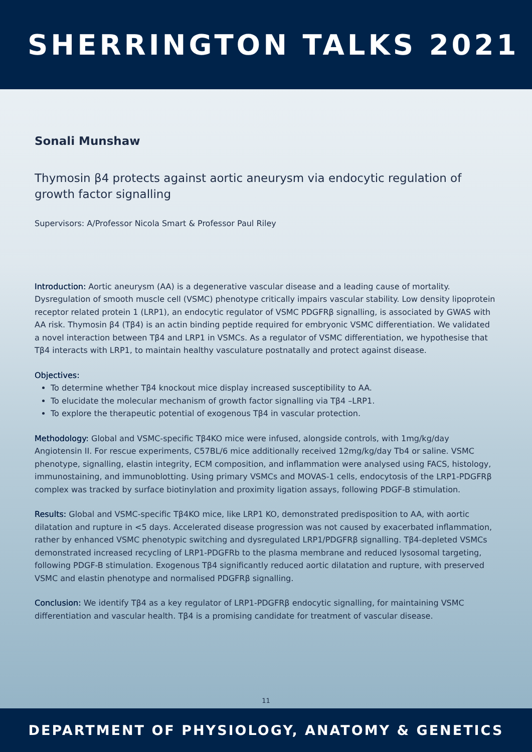SHERRINGTON TALKS 2021
Sonali Munshaw
Thymosin β4 protects against aortic aneurysm via endocytic regulation of growth factor signalling
Supervisors: A/Professor Nicola Smart & Professor Paul Riley
Introduction: Aortic aneurysm (AA) is a degenerative vascular disease and a leading cause of mortality. Dysregulation of smooth muscle cell (VSMC) phenotype critically impairs vascular stability. Low density lipoprotein receptor related protein 1 (LRP1), an endocytic regulator of VSMC PDGFRβ signalling, is associated by GWAS with AA risk. Thymosin β4 (Tβ4) is an actin binding peptide required for embryonic VSMC differentiation. We validated a novel interaction between Tβ4 and LRP1 in VSMCs. As a regulator of VSMC differentiation, we hypothesise that Tβ4 interacts with LRP1, to maintain healthy vasculature postnatally and protect against disease.
Objectives:
To determine whether Tβ4 knockout mice display increased susceptibility to AA.
To elucidate the molecular mechanism of growth factor signalling via Tβ4 –LRP1.
To explore the therapeutic potential of exogenous Tβ4 in vascular protection.
Methodology: Global and VSMC-specific Tβ4KO mice were infused, alongside controls, with 1mg/kg/day Angiotensin II. For rescue experiments, C57BL/6 mice additionally received 12mg/kg/day Tb4 or saline. VSMC phenotype, signalling, elastin integrity, ECM composition, and inflammation were analysed using FACS, histology, immunostaining, and immunoblotting. Using primary VSMCs and MOVAS-1 cells, endocytosis of the LRP1-PDGFRβ complex was tracked by surface biotinylation and proximity ligation assays, following PDGF-B stimulation.
Results: Global and VSMC-specific Tβ4KO mice, like LRP1 KO, demonstrated predisposition to AA, with aortic dilatation and rupture in <5 days. Accelerated disease progression was not caused by exacerbated inflammation, rather by enhanced VSMC phenotypic switching and dysregulated LRP1/PDGFRβ signalling. Tβ4-depleted VSMCs demonstrated increased recycling of LRP1-PDGFRb to the plasma membrane and reduced lysosomal targeting, following PDGF-B stimulation. Exogenous Tβ4 significantly reduced aortic dilatation and rupture, with preserved VSMC and elastin phenotype and normalised PDGFRβ signalling.
Conclusion: We identify Tβ4 as a key regulator of LRP1-PDGFRβ endocytic signalling, for maintaining VSMC differentiation and vascular health. Tβ4 is a promising candidate for treatment of vascular disease.
11
DEPARTMENT OF PHYSIOLOGY, ANATOMY & GENETICS